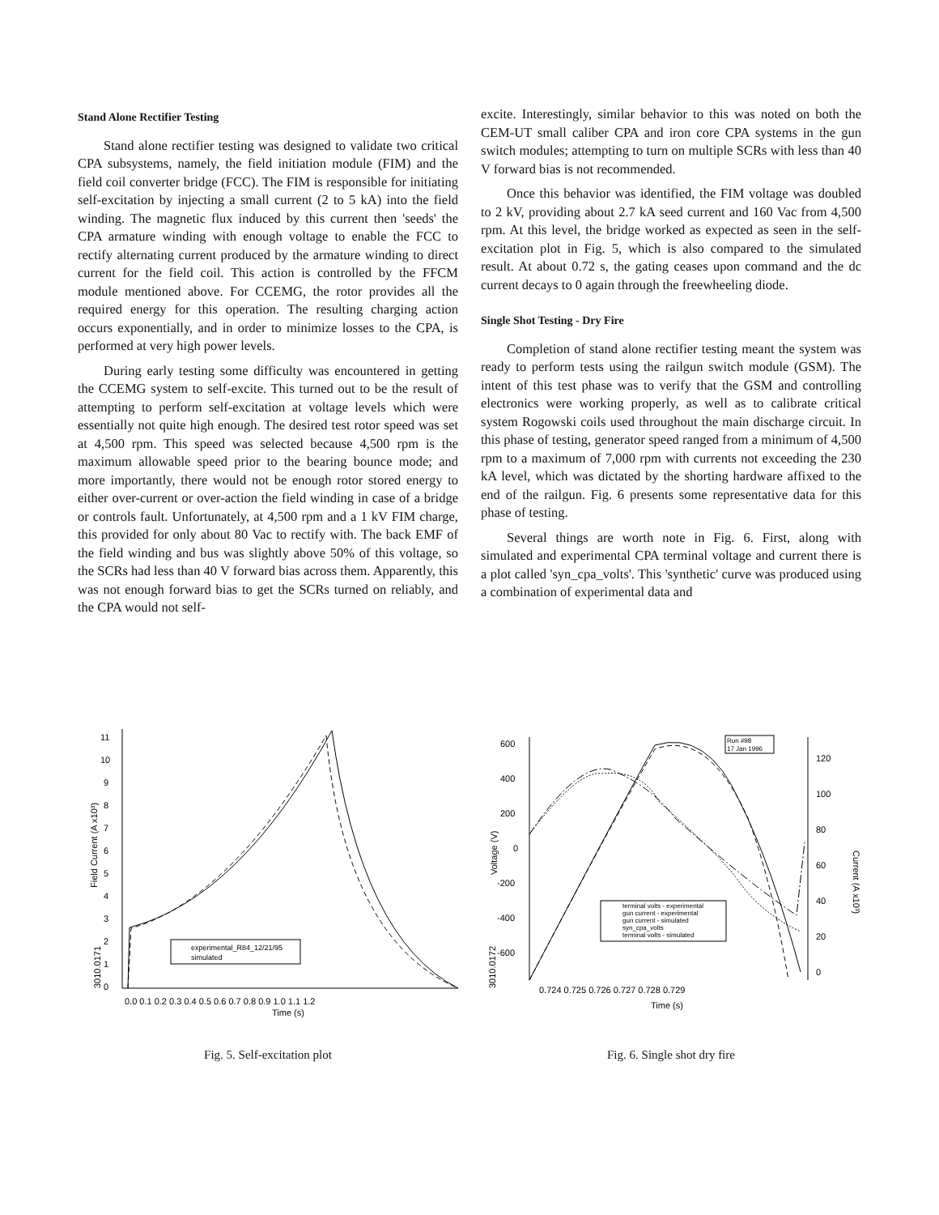Stand Alone Rectifier Testing
Stand alone rectifier testing was designed to validate two critical CPA subsystems, namely, the field initiation module (FIM) and the field coil converter bridge (FCC). The FIM is responsible for initiating self-excitation by injecting a small current (2 to 5 kA) into the field winding. The magnetic flux induced by this current then 'seeds' the CPA armature winding with enough voltage to enable the FCC to rectify alternating current produced by the armature winding to direct current for the field coil. This action is controlled by the FFCM module mentioned above. For CCEMG, the rotor provides all the required energy for this operation. The resulting charging action occurs exponentially, and in order to minimize losses to the CPA, is performed at very high power levels.
During early testing some difficulty was encountered in getting the CCEMG system to self-excite. This turned out to be the result of attempting to perform self-excitation at voltage levels which were essentially not quite high enough. The desired test rotor speed was set at 4,500 rpm. This speed was selected because 4,500 rpm is the maximum allowable speed prior to the bearing bounce mode; and more importantly, there would not be enough rotor stored energy to either over-current or over-action the field winding in case of a bridge or controls fault. Unfortunately, at 4,500 rpm and a 1 kV FIM charge, this provided for only about 80 Vac to rectify with. The back EMF of the field winding and bus was slightly above 50% of this voltage, so the SCRs had less than 40 V forward bias across them. Apparently, this was not enough forward bias to get the SCRs turned on reliably, and the CPA would not self-
excite. Interestingly, similar behavior to this was noted on both the CEM-UT small caliber CPA and iron core CPA systems in the gun switch modules; attempting to turn on multiple SCRs with less than 40 V forward bias is not recommended.
Once this behavior was identified, the FIM voltage was doubled to 2 kV, providing about 2.7 kA seed current and 160 Vac from 4,500 rpm. At this level, the bridge worked as expected as seen in the self-excitation plot in Fig. 5, which is also compared to the simulated result. At about 0.72 s, the gating ceases upon command and the dc current decays to 0 again through the freewheeling diode.
Single Shot Testing - Dry Fire
Completion of stand alone rectifier testing meant the system was ready to perform tests using the railgun switch module (GSM). The intent of this test phase was to verify that the GSM and controlling electronics were working properly, as well as to calibrate critical system Rogowski coils used throughout the main discharge circuit. In this phase of testing, generator speed ranged from a minimum of 4,500 rpm to a maximum of 7,000 rpm with currents not exceeding the 230 kA level, which was dictated by the shorting hardware affixed to the end of the railgun. Fig. 6 presents some representative data for this phase of testing.
Several things are worth note in Fig. 6. First, along with simulated and experimental CPA terminal voltage and current there is a plot called 'syn_cpa_volts'. This 'synthetic' curve was produced using a combination of experimental data and
Field Current (A x10³)
3010.0171
11
10
9
8
7
6
5
4
3
2
1
0
0.0 0.1 0.2 0.3 0.4 0.5 0.6 0.7 0.8 0.9 1.0 1.1 1.2
Time (s)
experimental_R84_12/21/95
simulated
Fig. 5. Self-excitation plot
Voltage (V)
3010.0172
Current (A x10³)
600
400
200
0
-200
-400
-600
120
100
80
60
40
20
0
0.724 0.725 0.726 0.727 0.728 0.729
Time (s)
Run #98
17 Jan 1996
terminal volts - experimental
gun current - experimental
gun current - simulated
syn_cpa_volts
terminal volts - simulated
Fig. 6. Single shot dry fire